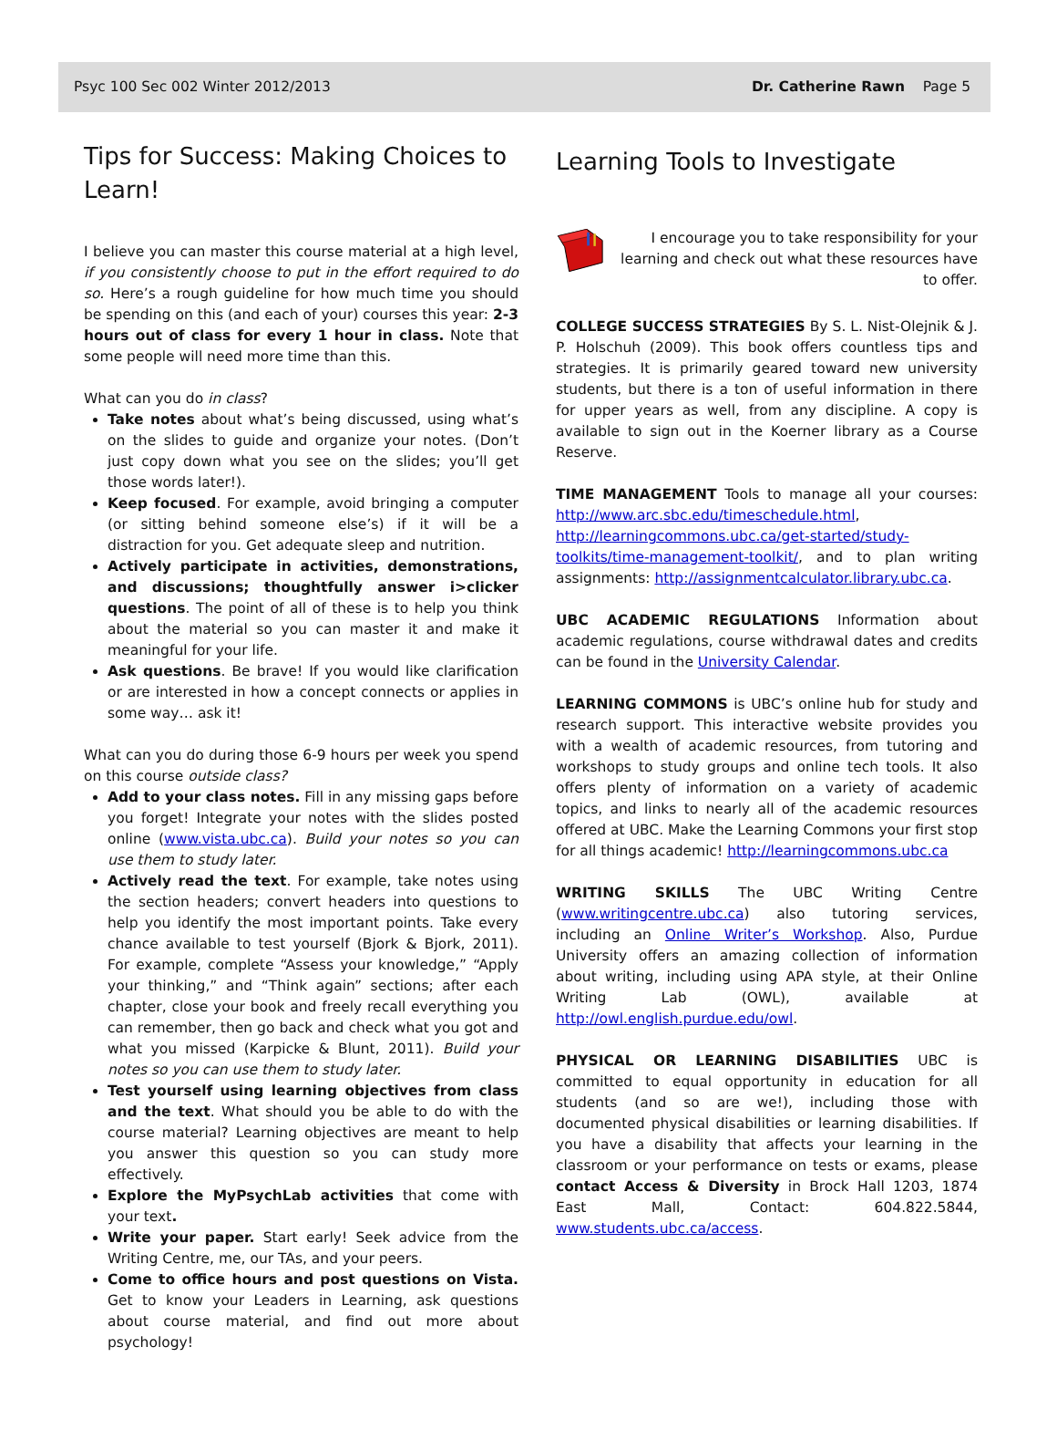Psyc 100 Sec 002 Winter 2012/2013 Dr. Catherine Rawn Page 5
Tips for Success: Making Choices to Learn!
I believe you can master this course material at a high level, if you consistently choose to put in the effort required to do so. Here’s a rough guideline for how much time you should be spending on this (and each of your) courses this year: 2-3 hours out of class for every 1 hour in class. Note that some people will need more time than this.
What can you do in class?
Take notes about what’s being discussed, using what’s on the slides to guide and organize your notes. (Don’t just copy down what you see on the slides; you’ll get those words later!).
Keep focused. For example, avoid bringing a computer (or sitting behind someone else’s) if it will be a distraction for you. Get adequate sleep and nutrition.
Actively participate in activities, demonstrations, and discussions; thoughtfully answer i>clicker questions. The point of all of these is to help you think about the material so you can master it and make it meaningful for your life.
Ask questions. Be brave! If you would like clarification or are interested in how a concept connects or applies in some way… ask it!
What can you do during those 6-9 hours per week you spend on this course outside class?
Add to your class notes. Fill in any missing gaps before you forget! Integrate your notes with the slides posted online (www.vista.ubc.ca). Build your notes so you can use them to study later.
Actively read the text. For example, take notes using the section headers; convert headers into questions to help you identify the most important points. Take every chance available to test yourself (Bjork & Bjork, 2011). For example, complete “Assess your knowledge,” “Apply your thinking,” and “Think again” sections; after each chapter, close your book and freely recall everything you can remember, then go back and check what you got and what you missed (Karpicke & Blunt, 2011). Build your notes so you can use them to study later.
Test yourself using learning objectives from class and the text. What should you be able to do with the course material? Learning objectives are meant to help you answer this question so you can study more effectively.
Explore the MyPsychLab activities that come with your text.
Write your paper. Start early! Seek advice from the Writing Centre, me, our TAs, and your peers.
Come to office hours and post questions on Vista. Get to know your Leaders in Learning, ask questions about course material, and find out more about psychology!
Learning Tools to Investigate
I encourage you to take responsibility for your learning and check out what these resources have to offer.
COLLEGE SUCCESS STRATEGIES By S. L. Nist-Olejnik & J. P. Holschuh (2009). This book offers countless tips and strategies. It is primarily geared toward new university students, but there is a ton of useful information in there for upper years as well, from any discipline. A copy is available to sign out in the Koerner library as a Course Reserve.
TIME MANAGEMENT Tools to manage all your courses: http://www.arc.sbc.edu/timeschedule.html, http://learningcommons.ubc.ca/get-started/study-toolkits/time-management-toolkit/, and to plan writing assignments: http://assignmentcalculator.library.ubc.ca.
UBC ACADEMIC REGULATIONS Information about academic regulations, course withdrawal dates and credits can be found in the University Calendar.
LEARNING COMMONS is UBC’s online hub for study and research support. This interactive website provides you with a wealth of academic resources, from tutoring and workshops to study groups and online tech tools. It also offers plenty of information on a variety of academic topics, and links to nearly all of the academic resources offered at UBC. Make the Learning Commons your first stop for all things academic! http://learningcommons.ubc.ca
WRITING SKILLS The UBC Writing Centre (www.writingcentre.ubc.ca) also tutoring services, including an Online Writer’s Workshop. Also, Purdue University offers an amazing collection of information about writing, including using APA style, at their Online Writing Lab (OWL), available at http://owl.english.purdue.edu/owl.
PHYSICAL OR LEARNING DISABILITIES UBC is committed to equal opportunity in education for all students (and so are we!), including those with documented physical disabilities or learning disabilities. If you have a disability that affects your learning in the classroom or your performance on tests or exams, please contact Access & Diversity in Brock Hall 1203, 1874 East Mall, Contact: 604.822.5844, www.students.ubc.ca/access.